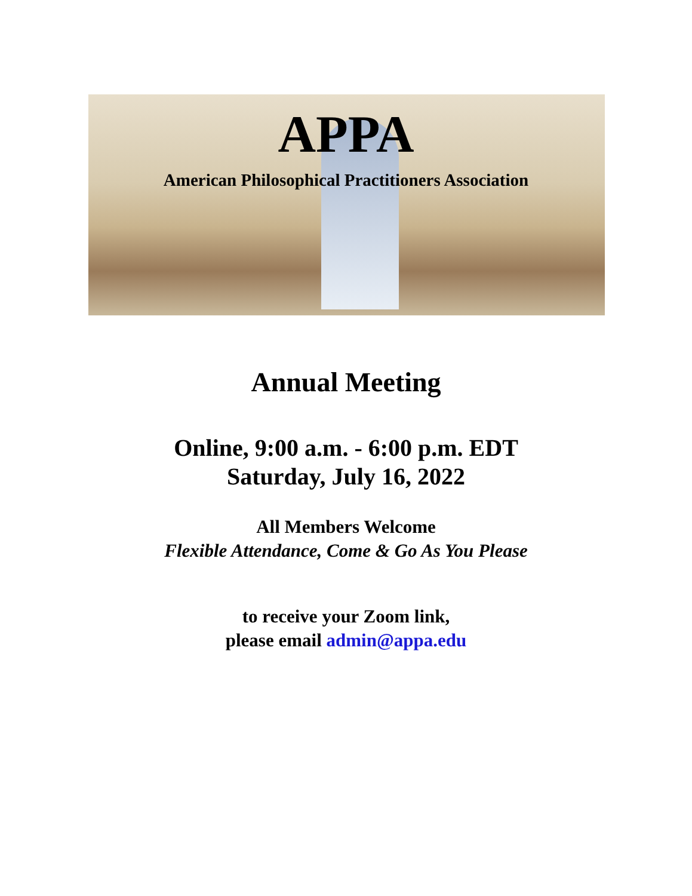APPA
American Philosophical Practitioners Association
Annual Meeting
Online, 9:00 a.m. - 6:00 p.m. EDT
Saturday, July 16, 2022
All Members Welcome
Flexible Attendance, Come & Go As You Please
to receive your Zoom link,
please email admin@appa.edu